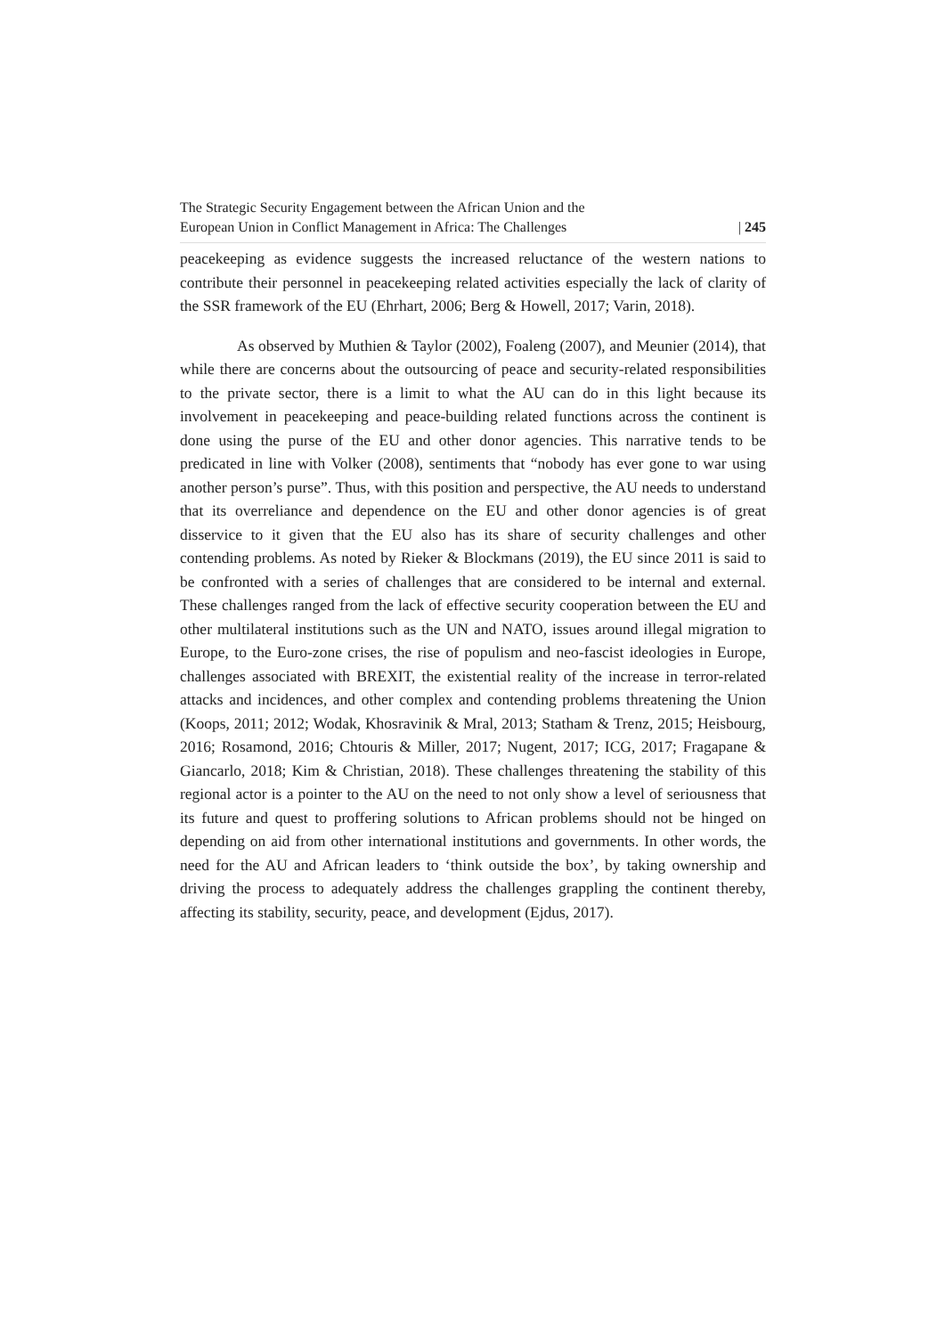The Strategic Security Engagement between the African Union and the
European Union in Conflict Management in Africa: The Challenges
| 245
peacekeeping as evidence suggests the increased reluctance of the western nations to contribute their personnel in peacekeeping related activities especially the lack of clarity of the SSR framework of the EU (Ehrhart, 2006; Berg & Howell, 2017; Varin, 2018).
As observed by Muthien & Taylor (2002), Foaleng (2007), and Meunier (2014), that while there are concerns about the outsourcing of peace and security-related responsibilities to the private sector, there is a limit to what the AU can do in this light because its involvement in peacekeeping and peace-building related functions across the continent is done using the purse of the EU and other donor agencies. This narrative tends to be predicated in line with Volker (2008), sentiments that “nobody has ever gone to war using another person’s purse”. Thus, with this position and perspective, the AU needs to understand that its overreliance and dependence on the EU and other donor agencies is of great disservice to it given that the EU also has its share of security challenges and other contending problems. As noted by Rieker & Blockmans (2019), the EU since 2011 is said to be confronted with a series of challenges that are considered to be internal and external. These challenges ranged from the lack of effective security cooperation between the EU and other multilateral institutions such as the UN and NATO, issues around illegal migration to Europe, to the Euro-zone crises, the rise of populism and neo-fascist ideologies in Europe, challenges associated with BREXIT, the existential reality of the increase in terror-related attacks and incidences, and other complex and contending problems threatening the Union (Koops, 2011; 2012; Wodak, Khosravinik & Mral, 2013; Statham & Trenz, 2015; Heisbourg, 2016; Rosamond, 2016; Chtouris & Miller, 2017; Nugent, 2017; ICG, 2017; Fragapane & Giancarlo, 2018; Kim & Christian, 2018). These challenges threatening the stability of this regional actor is a pointer to the AU on the need to not only show a level of seriousness that its future and quest to proffering solutions to African problems should not be hinged on depending on aid from other international institutions and governments. In other words, the need for the AU and African leaders to ‘think outside the box’, by taking ownership and driving the process to adequately address the challenges grappling the continent thereby, affecting its stability, security, peace, and development (Ejdus, 2017).